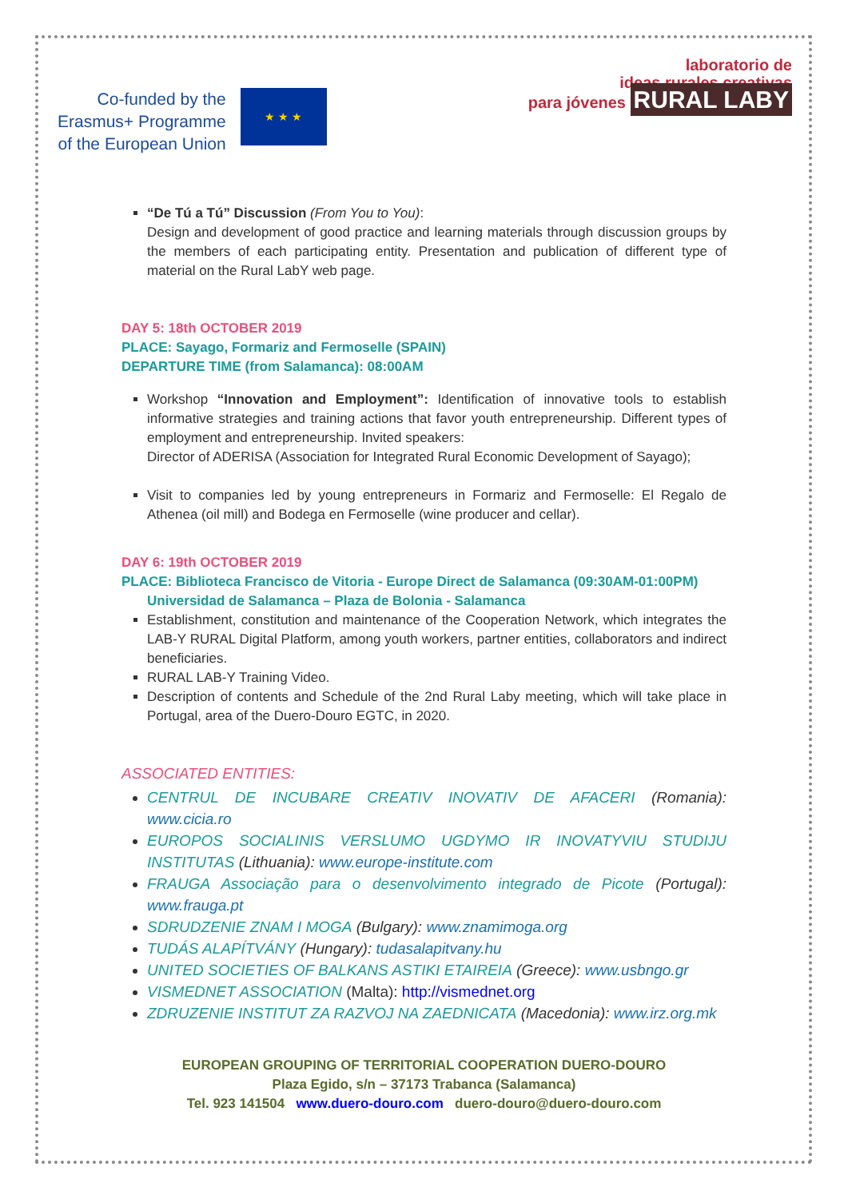Co-funded by the
Erasmus+ Programme
of the European Union
★ ★ ★
laboratorio de
ideas rurales creativas
para jóvenes RURAL LABY
“De Tú a Tú” Discussion (From You to You):
Design and development of good practice and learning materials through discussion groups by the members of each participating entity. Presentation and publication of different type of material on the Rural LabY web page.
DAY 5: 18th OCTOBER 2019
PLACE: Sayago, Formariz and Fermoselle (SPAIN)
DEPARTURE TIME (from Salamanca): 08:00AM
Workshop “Innovation and Employment”: Identification of innovative tools to establish informative strategies and training actions that favor youth entrepreneurship. Different types of employment and entrepreneurship. Invited speakers:
Director of ADERISA (Association for Integrated Rural Economic Development of Sayago);
Visit to companies led by young entrepreneurs in Formariz and Fermoselle: El Regalo de Athenea (oil mill) and Bodega en Fermoselle (wine producer and cellar).
DAY 6: 19th OCTOBER 2019
PLACE: Biblioteca Francisco de Vitoria - Europe Direct de Salamanca (09:30AM-01:00PM)
Universidad de Salamanca – Plaza de Bolonia - Salamanca
Establishment, constitution and maintenance of the Cooperation Network, which integrates the LAB-Y RURAL Digital Platform, among youth workers, partner entities, collaborators and indirect beneficiaries.
RURAL LAB-Y Training Video.
Description of contents and Schedule of the 2nd Rural Laby meeting, which will take place in Portugal, area of the Duero-Douro EGTC, in 2020.
ASSOCIATED ENTITIES:
CENTRUL DE INCUBARE CREATIV INOVATIV DE AFACERI (Romania): www.cicia.ro
EUROPOS SOCIALINIS VERSLUMO UGDYMO IR INOVATYVIU STUDIJU INSTITUTAS (Lithuania): www.europe-institute.com
FRAUGA Associação para o desenvolvimento integrado de Picote (Portugal): www.frauga.pt
SDRUDZENIE ZNAM I MOGA (Bulgary): www.znamimoga.org
TUDÁS ALAPÍTVÁNY (Hungary): tudasalapitvany.hu
UNITED SOCIETIES OF BALKANS ASTIKI ETAIREIA (Greece): www.usbngo.gr
VISMEDNET ASSOCIATION (Malta): http://vismednet.org
ZDRUZENIE INSTITUT ZA RAZVOJ NA ZAEDNICATA (Macedonia): www.irz.org.mk
EUROPEAN GROUPING OF TERRITORIAL COOPERATION DUERO-DOURO
Plaza Egido, s/n – 37173 Trabanca (Salamanca)
Tel. 923 141504 www.duero-douro.com duero-douro@duero-douro.com